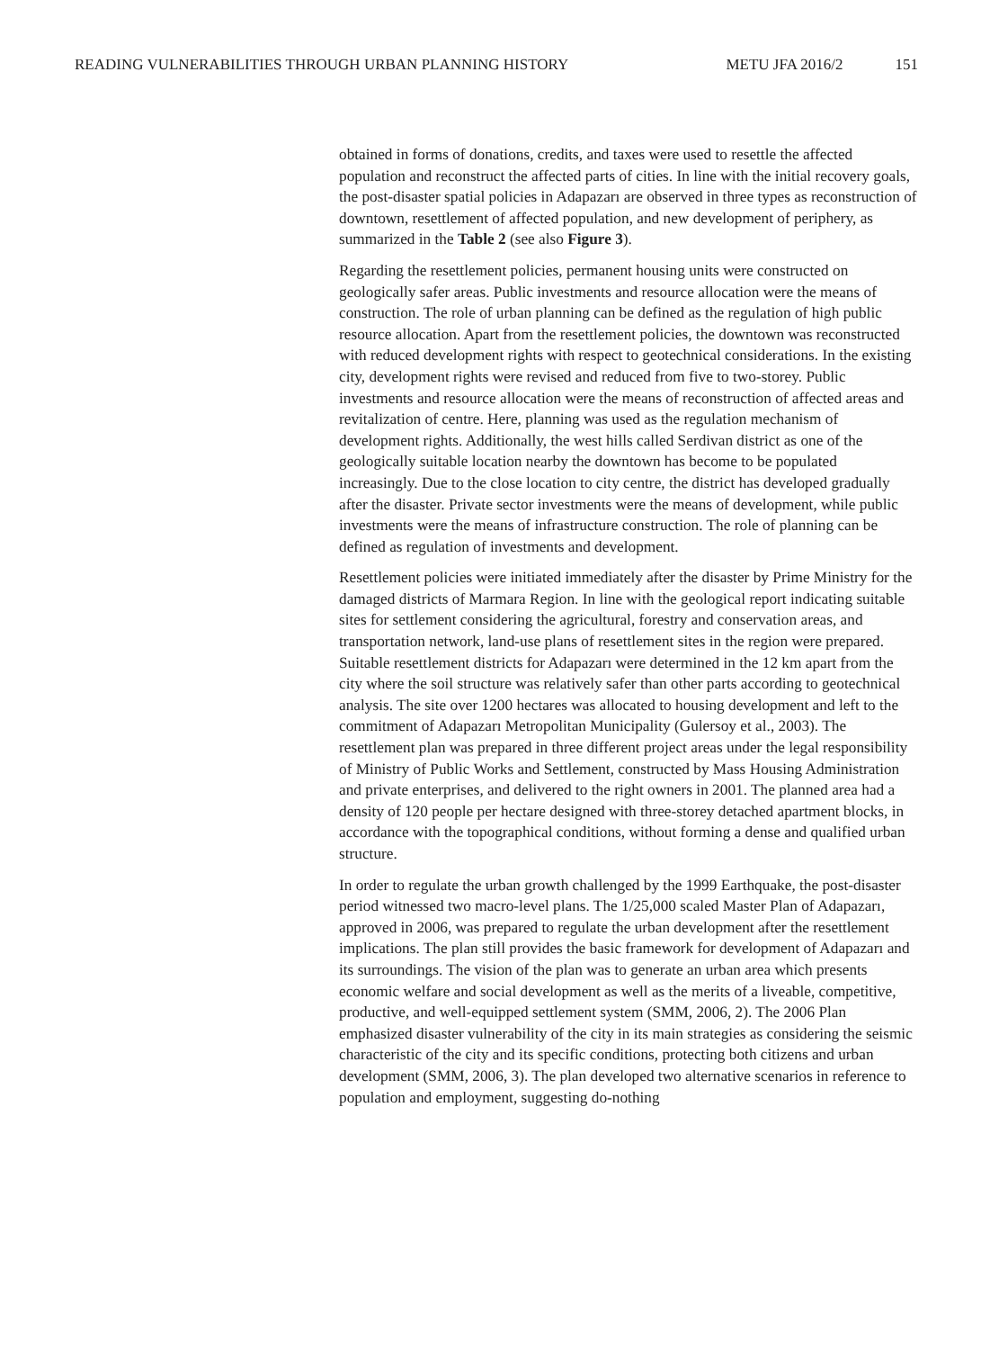READING VULNERABILITIES THROUGH URBAN PLANNING HISTORY METU JFA 2016/2 151
obtained in forms of donations, credits, and taxes were used to resettle the affected population and reconstruct the affected parts of cities. In line with the initial recovery goals, the post-disaster spatial policies in Adapazarı are observed in three types as reconstruction of downtown, resettlement of affected population, and new development of periphery, as summarized in the Table 2 (see also Figure 3).
Regarding the resettlement policies, permanent housing units were constructed on geologically safer areas. Public investments and resource allocation were the means of construction. The role of urban planning can be defined as the regulation of high public resource allocation. Apart from the resettlement policies, the downtown was reconstructed with reduced development rights with respect to geotechnical considerations. In the existing city, development rights were revised and reduced from five to two-storey. Public investments and resource allocation were the means of reconstruction of affected areas and revitalization of centre. Here, planning was used as the regulation mechanism of development rights. Additionally, the west hills called Serdivan district as one of the geologically suitable location nearby the downtown has become to be populated increasingly. Due to the close location to city centre, the district has developed gradually after the disaster. Private sector investments were the means of development, while public investments were the means of infrastructure construction. The role of planning can be defined as regulation of investments and development.
Resettlement policies were initiated immediately after the disaster by Prime Ministry for the damaged districts of Marmara Region. In line with the geological report indicating suitable sites for settlement considering the agricultural, forestry and conservation areas, and transportation network, land-use plans of resettlement sites in the region were prepared. Suitable resettlement districts for Adapazarı were determined in the 12 km apart from the city where the soil structure was relatively safer than other parts according to geotechnical analysis. The site over 1200 hectares was allocated to housing development and left to the commitment of Adapazarı Metropolitan Municipality (Gulersoy et al., 2003). The resettlement plan was prepared in three different project areas under the legal responsibility of Ministry of Public Works and Settlement, constructed by Mass Housing Administration and private enterprises, and delivered to the right owners in 2001. The planned area had a density of 120 people per hectare designed with three-storey detached apartment blocks, in accordance with the topographical conditions, without forming a dense and qualified urban structure.
In order to regulate the urban growth challenged by the 1999 Earthquake, the post-disaster period witnessed two macro-level plans. The 1/25,000 scaled Master Plan of Adapazarı, approved in 2006, was prepared to regulate the urban development after the resettlement implications. The plan still provides the basic framework for development of Adapazarı and its surroundings. The vision of the plan was to generate an urban area which presents economic welfare and social development as well as the merits of a liveable, competitive, productive, and well-equipped settlement system (SMM, 2006, 2). The 2006 Plan emphasized disaster vulnerability of the city in its main strategies as considering the seismic characteristic of the city and its specific conditions, protecting both citizens and urban development (SMM, 2006, 3). The plan developed two alternative scenarios in reference to population and employment, suggesting do-nothing